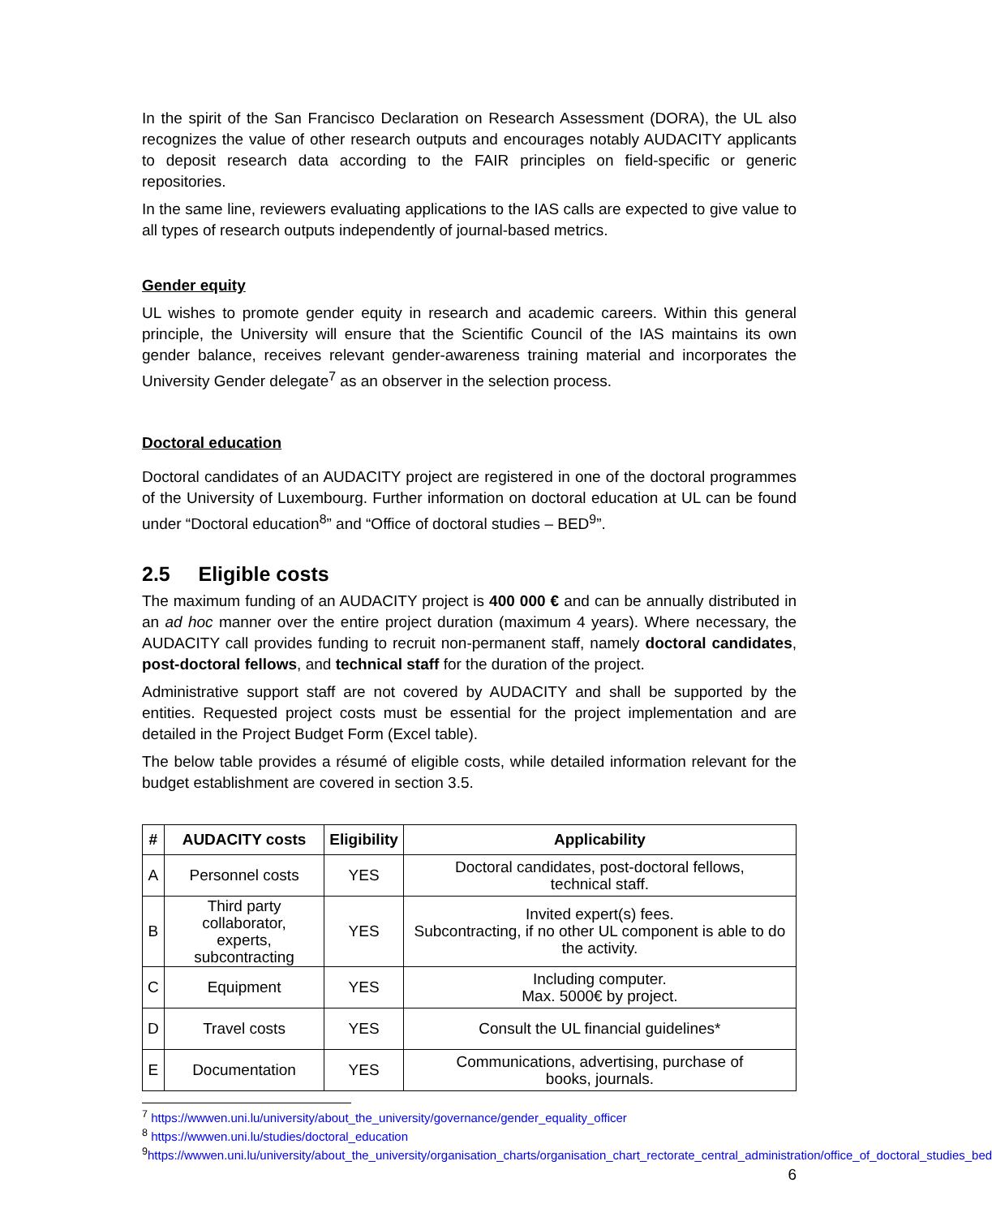In the spirit of the San Francisco Declaration on Research Assessment (DORA), the UL also recognizes the value of other research outputs and encourages notably AUDACITY applicants to deposit research data according to the FAIR principles on field-specific or generic repositories.
In the same line, reviewers evaluating applications to the IAS calls are expected to give value to all types of research outputs independently of journal-based metrics.
Gender equity
UL wishes to promote gender equity in research and academic careers. Within this general principle, the University will ensure that the Scientific Council of the IAS maintains its own gender balance, receives relevant gender-awareness training material and incorporates the University Gender delegate<sup>7</sup> as an observer in the selection process.
Doctoral education
Doctoral candidates of an AUDACITY project are registered in one of the doctoral programmes of the University of Luxembourg. Further information on doctoral education at UL can be found under “Doctoral education<sup>8</sup>” and “Office of doctoral studies – BED<sup>9</sup>”.
2.5 Eligible costs
The maximum funding of an AUDACITY project is 400 000 € and can be annually distributed in an ad hoc manner over the entire project duration (maximum 4 years). Where necessary, the AUDACITY call provides funding to recruit non-permanent staff, namely doctoral candidates, post-doctoral fellows, and technical staff for the duration of the project.
Administrative support staff are not covered by AUDACITY and shall be supported by the entities. Requested project costs must be essential for the project implementation and are detailed in the Project Budget Form (Excel table).
The below table provides a résumé of eligible costs, while detailed information relevant for the budget establishment are covered in section 3.5.
| # | AUDACITY costs | Eligibility | Applicability |
| --- | --- | --- | --- |
| A | Personnel costs | YES | Doctoral candidates, post-doctoral fellows, technical staff. |
| B | Third party collaborator, experts, subcontracting | YES | Invited expert(s) fees. Subcontracting, if no other UL component is able to do the activity. |
| C | Equipment | YES | Including computer. Max. 5000€ by project. |
| D | Travel costs | YES | Consult the UL financial guidelines* |
| E | Documentation | YES | Communications, advertising, purchase of books, journals. |
<sup>7</sup> https://wwwen.uni.lu/university/about_the_university/governance/gender_equality_officer
<sup>8</sup> https://wwwen.uni.lu/studies/doctoral_education
<sup>9</sup> https://wwwen.uni.lu/university/about_the_university/organisation_charts/organisation_chart_rectorate_central_administration/office_of_doctoral_studies_bed
6